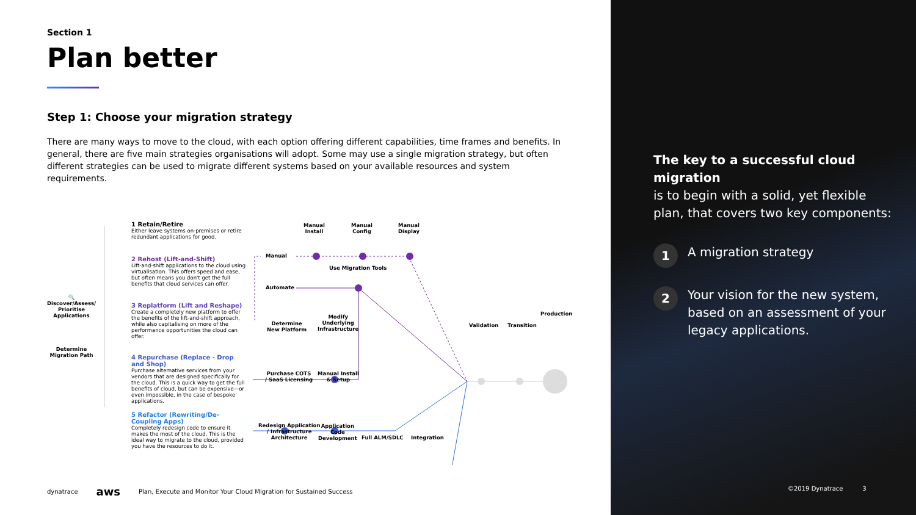Section 1
Plan better
Step 1: Choose your migration strategy
There are many ways to move to the cloud, with each option offering different capabilities, time frames and benefits. In general, there are five main strategies organisations will adopt. Some may use a single migration strategy, but often different strategies can be used to migrate different systems based on your available resources and system requirements.
🔍
Discover/Assess/ Prioritise Applications
Determine Migration Path
1 Retain/Retire
Either leave systems on-premises or retire redundant applications for good.
2 Rehost (Lift-and-Shift)
Lift-and-shift applications to the cloud using virtualisation. This offers speed and ease, but often means you don't get the full benefits that cloud services can offer.
3 Replatform (Lift and Reshape)
Create a completely new platform to offer the benefits of the lift-and-shift approach, while also capitalising on more of the performance opportunities the cloud can offer.
4 Repurchase (Replace - Drop and Shop)
Purchase alternative services from your vendors that are designed specifically for the cloud. This is a quick way to get the full benefits of cloud, but can be expensive—or even impossible, in the case of bespoke applications.
5 Refactor (Rewriting/De-Coupling Apps)
Completely redesign code to ensure it makes the most of the cloud. This is the ideal way to migrate to the cloud, provided you have the resources to do it.
Manual
Install
Manual
Config
Manual
Display
Manual
Automate
Use Migration Tools
Determine
New Platform
Modify
Underlying
Infrastructure
Purchase COTS
/ SaaS Licensing
Manual Install
& Setup
Redesign Application
/ Infrastructure
Architecture
Application
Code
Development
Full ALM/SDLC Integration
Validation Transition
Production
dynatrace aws Plan, Execute and Monitor Your Cloud Migration for Sustained Success
The key to a successful cloud migration
is to begin with a solid, yet flexible plan, that covers two key components:
1
A migration strategy
2
Your vision for the new system, based on an assessment of your legacy applications.
©2019 Dynatrace 3